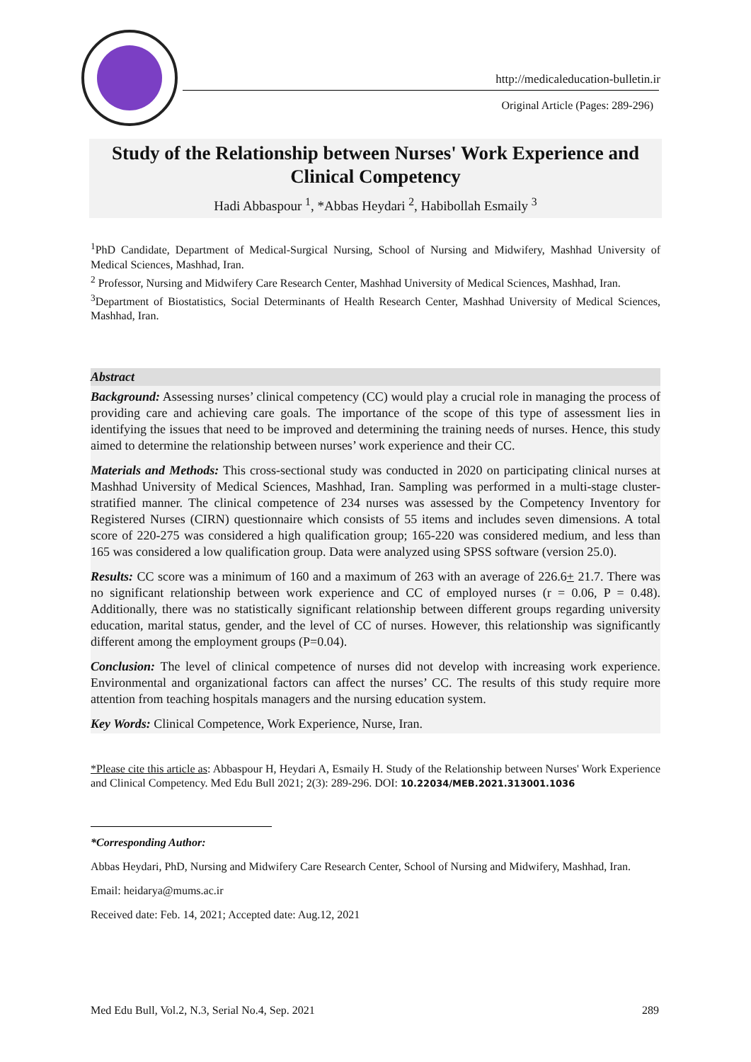http://medicaleducation-bulletin.ir
Original Article (Pages: 289-296)
Study of the Relationship between Nurses' Work Experience and Clinical Competency
Hadi Abbaspour <sup>1</sup>, *Abbas Heydari <sup>2</sup>, Habibollah Esmaily <sup>3</sup>
<sup>1</sup> PhD Candidate, Department of Medical-Surgical Nursing, School of Nursing and Midwifery, Mashhad University of Medical Sciences, Mashhad, Iran.
<sup>2</sup> Professor, Nursing and Midwifery Care Research Center, Mashhad University of Medical Sciences, Mashhad, Iran.
<sup>3</sup> Department of Biostatistics, Social Determinants of Health Research Center, Mashhad University of Medical Sciences, Mashhad, Iran.
Abstract
Background: Assessing nurses’ clinical competency (CC) would play a crucial role in managing the process of providing care and achieving care goals. The importance of the scope of this type of assessment lies in identifying the issues that need to be improved and determining the training needs of nurses. Hence, this study aimed to determine the relationship between nurses’ work experience and their CC.
Materials and Methods: This cross-sectional study was conducted in 2020 on participating clinical nurses at Mashhad University of Medical Sciences, Mashhad, Iran. Sampling was performed in a multi-stage cluster-stratified manner. The clinical competence of 234 nurses was assessed by the Competency Inventory for Registered Nurses (CIRN) questionnaire which consists of 55 items and includes seven dimensions. A total score of 220-275 was considered a high qualification group; 165-220 was considered medium, and less than 165 was considered a low qualification group. Data were analyzed using SPSS software (version 25.0).
Results: CC score was a minimum of 160 and a maximum of 263 with an average of 226.6+ 21.7. There was no significant relationship between work experience and CC of employed nurses (r = 0.06, P = 0.48). Additionally, there was no statistically significant relationship between different groups regarding university education, marital status, gender, and the level of CC of nurses. However, this relationship was significantly different among the employment groups (P=0.04).
Conclusion: The level of clinical competence of nurses did not develop with increasing work experience. Environmental and organizational factors can affect the nurses’ CC. The results of this study require more attention from teaching hospitals managers and the nursing education system.
Key Words: Clinical Competence, Work Experience, Nurse, Iran.
*Please cite this article as: Abbaspour H, Heydari A, Esmaily H. Study of the Relationship between Nurses' Work Experience and Clinical Competency. Med Edu Bull 2021; 2(3): 289-296. DOI: 10.22034/MEB.2021.313001.1036
*Corresponding Author:
Abbas Heydari, PhD, Nursing and Midwifery Care Research Center, School of Nursing and Midwifery, Mashhad, Iran.
Email: heidarya@mums.ac.ir
Received date: Feb. 14, 2021; Accepted date: Aug.12, 2021
Med Edu Bull, Vol.2, N.3, Serial No.4, Sep. 2021 289